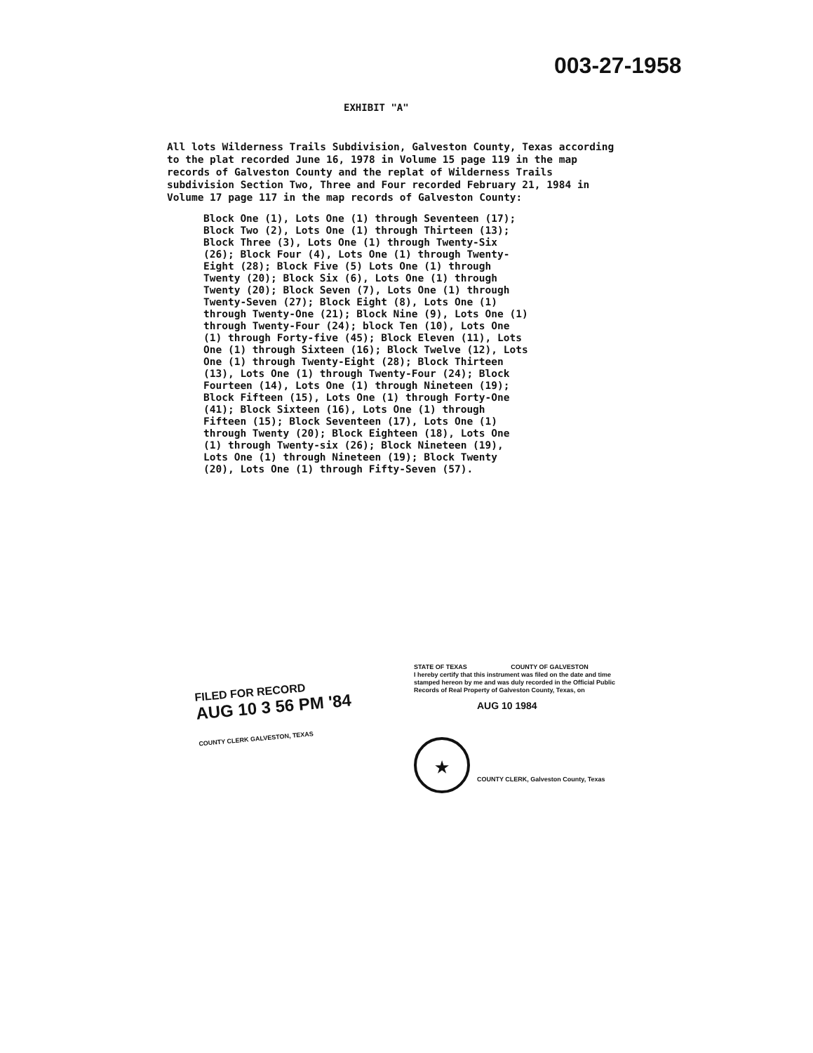003-27-1958
EXHIBIT "A"
All lots Wilderness Trails Subdivision, Galveston County, Texas according to the plat recorded June 16, 1978 in Volume 15 page 119 in the map records of Galveston County and the replat of Wilderness Trails subdivision Section Two, Three and Four recorded February 21, 1984 in Volume 17 page 117 in the map records of Galveston County:
Block One (1), Lots One (1) through Seventeen (17); Block Two (2), Lots One (1) through Thirteen (13); Block Three (3), Lots One (1) through Twenty-Six (26); Block Four (4), Lots One (1) through Twenty-Eight (28); Block Five (5) Lots One (1) through Twenty (20); Block Six (6), Lots One (1) through Twenty (20); Block Seven (7), Lots One (1) through Twenty-Seven (27); Block Eight (8), Lots One (1) through Twenty-One (21); Block Nine (9), Lots One (1) through Twenty-Four (24); block Ten (10), Lots One (1) through Forty-five (45); Block Eleven (11), Lots One (1) through Sixteen (16); Block Twelve (12), Lots One (1) through Twenty-Eight (28); Block Thirteen (13), Lots One (1) through Twenty-Four (24); Block Fourteen (14), Lots One (1) through Nineteen (19); Block Fifteen (15), Lots One (1) through Forty-One (41); Block Sixteen (16), Lots One (1) through Fifteen (15); Block Seventeen (17), Lots One (1) through Twenty (20); Block Eighteen (18), Lots One (1) through Twenty-six (26); Block Nineteen (19), Lots One (1) through Nineteen (19); Block Twenty (20), Lots One (1) through Fifty-Seven (57).
FILED FOR RECORD
AUG 10 3 56 PM '84
COUNTY CLERK GALVESTON, TEXAS
STATE OF TEXAS COUNTY OF GALVESTON
I hereby certify that this instrument was filed on the date and time stamped hereon by me and was duly recorded in the Official Public Records of Real Property of Galveston County, Texas, on
AUG 10 1984
★
COUNTY CLERK, Galveston County, Texas